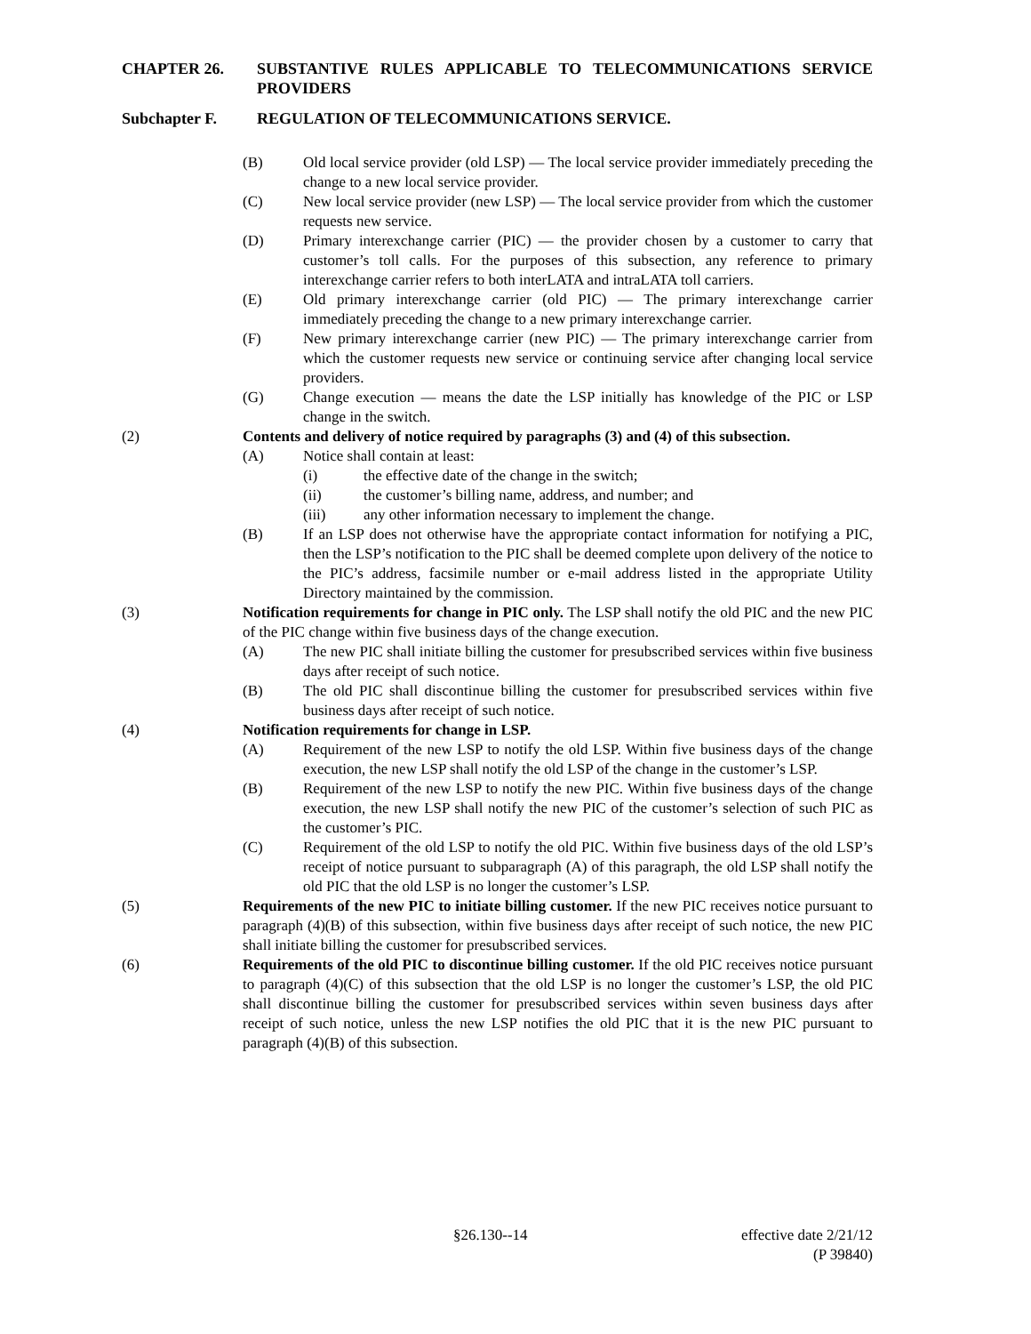CHAPTER 26. SUBSTANTIVE RULES APPLICABLE TO TELECOMMUNICATIONS SERVICE PROVIDERS
Subchapter F. REGULATION OF TELECOMMUNICATIONS SERVICE.
(B) Old local service provider (old LSP) — The local service provider immediately preceding the change to a new local service provider.
(C) New local service provider (new LSP) — The local service provider from which the customer requests new service.
(D) Primary interexchange carrier (PIC) — the provider chosen by a customer to carry that customer’s toll calls. For the purposes of this subsection, any reference to primary interexchange carrier refers to both interLATA and intraLATA toll carriers.
(E) Old primary interexchange carrier (old PIC) — The primary interexchange carrier immediately preceding the change to a new primary interexchange carrier.
(F) New primary interexchange carrier (new PIC) — The primary interexchange carrier from which the customer requests new service or continuing service after changing local service providers.
(G) Change execution — means the date the LSP initially has knowledge of the PIC or LSP change in the switch.
(2) Contents and delivery of notice required by paragraphs (3) and (4) of this subsection.
(A) Notice shall contain at least:
(i) the effective date of the change in the switch;
(ii) the customer’s billing name, address, and number; and
(iii) any other information necessary to implement the change.
(B) If an LSP does not otherwise have the appropriate contact information for notifying a PIC, then the LSP’s notification to the PIC shall be deemed complete upon delivery of the notice to the PIC’s address, facsimile number or e-mail address listed in the appropriate Utility Directory maintained by the commission.
(3) Notification requirements for change in PIC only. The LSP shall notify the old PIC and the new PIC of the PIC change within five business days of the change execution.
(A) The new PIC shall initiate billing the customer for presubscribed services within five business days after receipt of such notice.
(B) The old PIC shall discontinue billing the customer for presubscribed services within five business days after receipt of such notice.
(4) Notification requirements for change in LSP.
(A) Requirement of the new LSP to notify the old LSP. Within five business days of the change execution, the new LSP shall notify the old LSP of the change in the customer’s LSP.
(B) Requirement of the new LSP to notify the new PIC. Within five business days of the change execution, the new LSP shall notify the new PIC of the customer’s selection of such PIC as the customer’s PIC.
(C) Requirement of the old LSP to notify the old PIC. Within five business days of the old LSP’s receipt of notice pursuant to subparagraph (A) of this paragraph, the old LSP shall notify the old PIC that the old LSP is no longer the customer’s LSP.
(5) Requirements of the new PIC to initiate billing customer. If the new PIC receives notice pursuant to paragraph (4)(B) of this subsection, within five business days after receipt of such notice, the new PIC shall initiate billing the customer for presubscribed services.
(6) Requirements of the old PIC to discontinue billing customer. If the old PIC receives notice pursuant to paragraph (4)(C) of this subsection that the old LSP is no longer the customer’s LSP, the old PIC shall discontinue billing the customer for presubscribed services within seven business days after receipt of such notice, unless the new LSP notifies the old PIC that it is the new PIC pursuant to paragraph (4)(B) of this subsection.
§26.130--14 effective date 2/21/12
(P 39840)